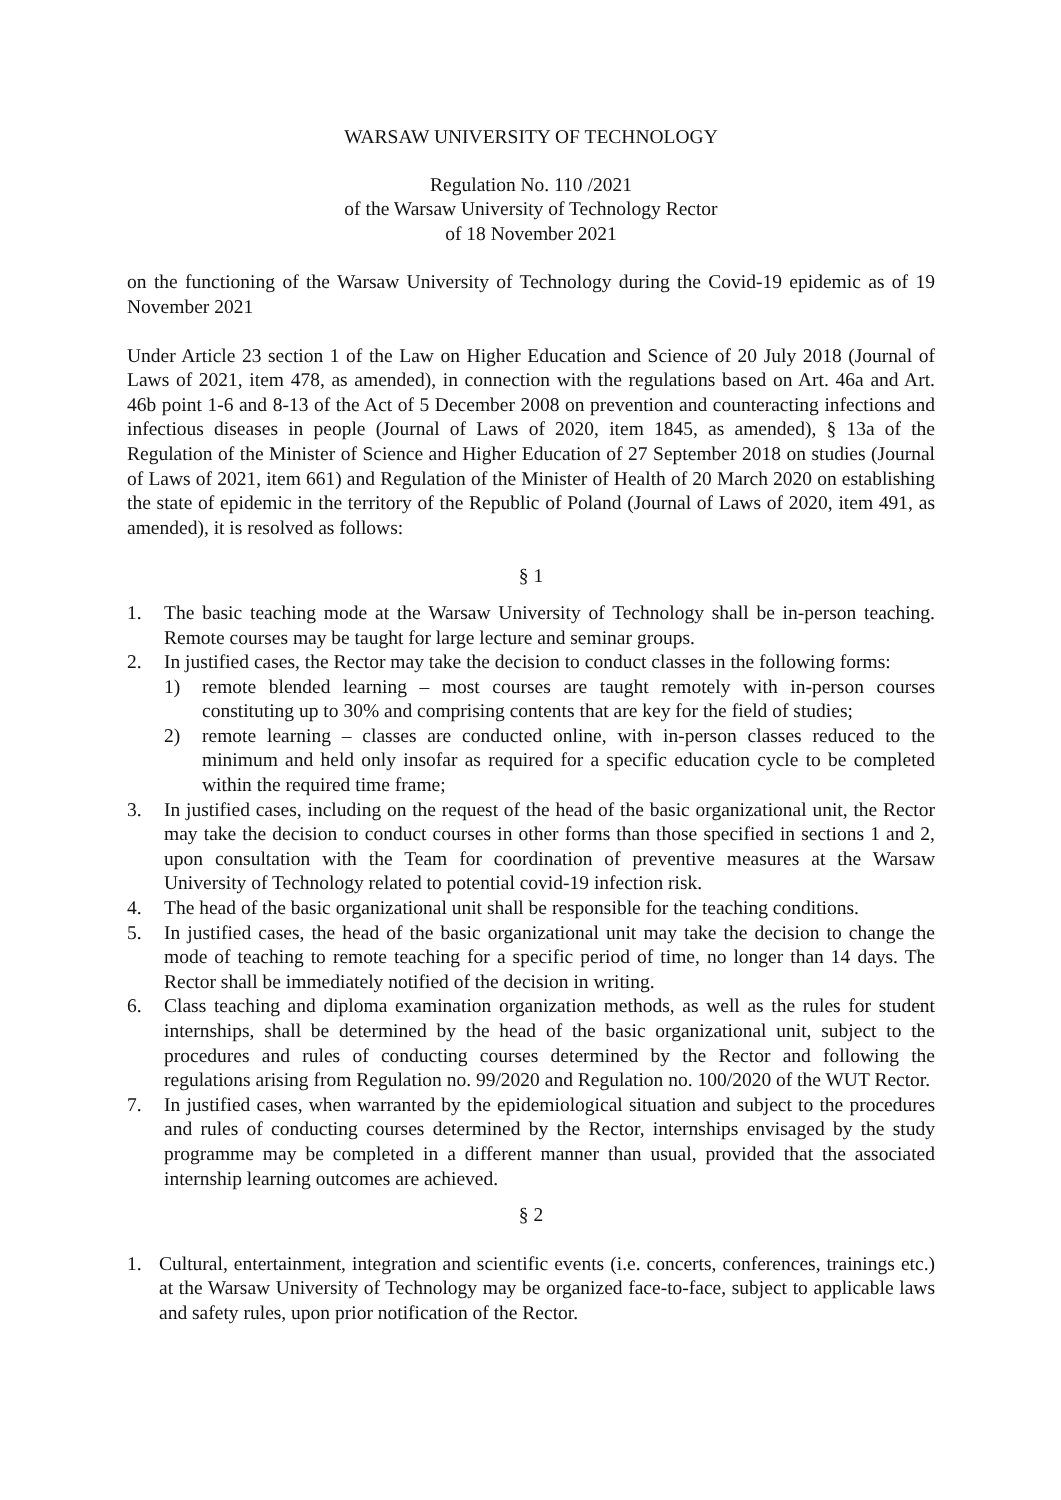WARSAW UNIVERSITY OF TECHNOLOGY
Regulation No. 110 /2021
of the Warsaw University of Technology Rector
of 18 November 2021
on the functioning of the Warsaw University of Technology during the Covid-19 epidemic as of 19 November 2021
Under Article 23 section 1 of the Law on Higher Education and Science of 20 July 2018 (Journal of Laws of 2021, item 478, as amended), in connection with the regulations based on Art. 46a and Art. 46b point 1-6 and 8-13 of the Act of 5 December 2008 on prevention and counteracting infections and infectious diseases in people (Journal of Laws of 2020, item 1845, as amended), § 13a of the Regulation of the Minister of Science and Higher Education of 27 September 2018 on studies (Journal of Laws of 2021, item 661) and Regulation of the Minister of Health of 20 March 2020 on establishing the state of epidemic in the territory of the Republic of Poland (Journal of Laws of 2020, item 491, as amended), it is resolved as follows:
§ 1
1. The basic teaching mode at the Warsaw University of Technology shall be in-person teaching. Remote courses may be taught for large lecture and seminar groups.
2. In justified cases, the Rector may take the decision to conduct classes in the following forms:
1) remote blended learning – most courses are taught remotely with in-person courses constituting up to 30% and comprising contents that are key for the field of studies;
2) remote learning – classes are conducted online, with in-person classes reduced to the minimum and held only insofar as required for a specific education cycle to be completed within the required time frame;
3. In justified cases, including on the request of the head of the basic organizational unit, the Rector may take the decision to conduct courses in other forms than those specified in sections 1 and 2, upon consultation with the Team for coordination of preventive measures at the Warsaw University of Technology related to potential covid-19 infection risk.
4. The head of the basic organizational unit shall be responsible for the teaching conditions.
5. In justified cases, the head of the basic organizational unit may take the decision to change the mode of teaching to remote teaching for a specific period of time, no longer than 14 days. The Rector shall be immediately notified of the decision in writing.
6. Class teaching and diploma examination organization methods, as well as the rules for student internships, shall be determined by the head of the basic organizational unit, subject to the procedures and rules of conducting courses determined by the Rector and following the regulations arising from Regulation no. 99/2020 and Regulation no. 100/2020 of the WUT Rector.
7. In justified cases, when warranted by the epidemiological situation and subject to the procedures and rules of conducting courses determined by the Rector, internships envisaged by the study programme may be completed in a different manner than usual, provided that the associated internship learning outcomes are achieved.
§ 2
1. Cultural, entertainment, integration and scientific events (i.e. concerts, conferences, trainings etc.) at the Warsaw University of Technology may be organized face-to-face, subject to applicable laws and safety rules, upon prior notification of the Rector.